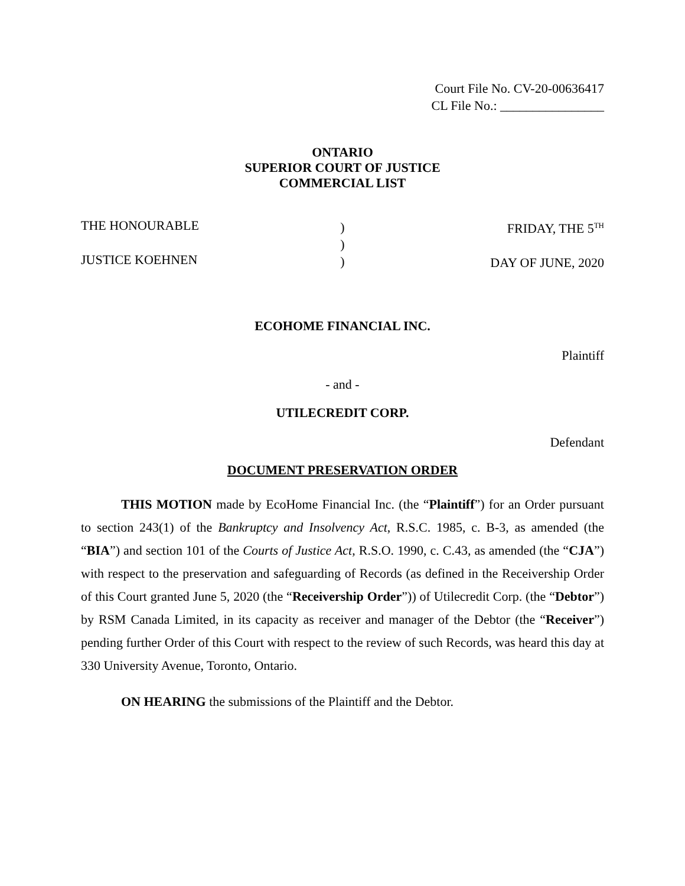Court File No. CV-20-00636417
CL File No.: ________________
ONTARIO
SUPERIOR COURT OF JUSTICE
COMMERCIAL LIST
THE HONOURABLE
JUSTICE KOEHNEN
)
)
)
FRIDAY, THE 5<sup>TH</sup>
DAY OF JUNE, 2020
ECOHOME FINANCIAL INC.
Plaintiff
- and -
UTILECREDIT CORP.
Defendant
DOCUMENT PRESERVATION ORDER
THIS MOTION made by EcoHome Financial Inc. (the “Plaintiff”) for an Order pursuant to section 243(1) of the Bankruptcy and Insolvency Act, R.S.C. 1985, c. B-3, as amended (the “BIA”) and section 101 of the Courts of Justice Act, R.S.O. 1990, c. C.43, as amended (the “CJA”) with respect to the preservation and safeguarding of Records (as defined in the Receivership Order of this Court granted June 5, 2020 (the “Receivership Order”)) of Utilecredit Corp. (the “Debtor”) by RSM Canada Limited, in its capacity as receiver and manager of the Debtor (the “Receiver”) pending further Order of this Court with respect to the review of such Records, was heard this day at 330 University Avenue, Toronto, Ontario.
ON HEARING the submissions of the Plaintiff and the Debtor.